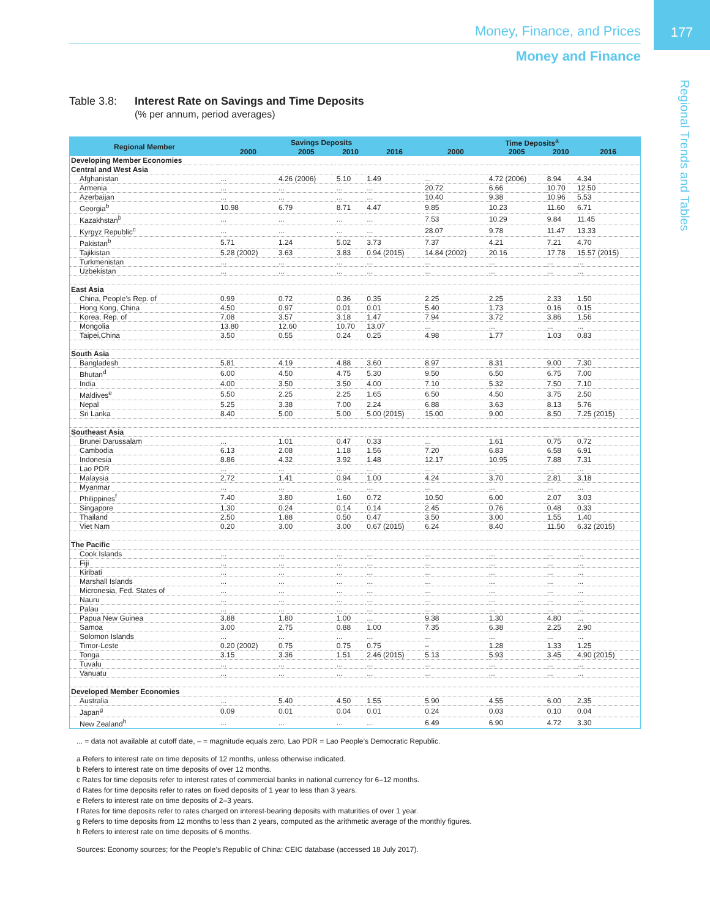177
Money, Finance, and Prices
Money and Finance
Regional Trends and Tables
Table 3.8:
Interest Rate on Savings and Time Deposits
(% per annum, period averages)
| Regional Member | Savings Deposits | | | | Time Deposits<sup>a</sup> | | | |
| --- | --- | --- | --- | --- | --- | --- | --- | --- |
| | 2000 | 2005 | 2010 | 2016 | 2000 | 2005 | 2010 | 2016 |
| Developing Member Economies | | | | | | | | |
| Central and West Asia | | | | | | | | |
| Afghanistan | ... | 4.26 (2006) | 5.10 | 1.49 | ... | 4.72 (2006) | 8.94 | 4.34 |
| Armenia | ... | ... | ... | ... | 20.72 | 6.66 | 10.70 | 12.50 |
| Azerbaijan | ... | ... | ... | ... | 10.40 | 9.38 | 10.96 | 5.53 |
| Georgia<sup>b</sup> | 10.98 | 6.79 | 8.71 | 4.47 | 9.85 | 10.23 | 11.60 | 6.71 |
| Kazakhstan<sup>b</sup> | ... | ... | ... | ... | 7.53 | 10.29 | 9.84 | 11.45 |
| Kyrgyz Republic<sup>c</sup> | ... | ... | ... | ... | 28.07 | 9.78 | 11.47 | 13.33 |
| Pakistan<sup>b</sup> | 5.71 | 1.24 | 5.02 | 3.73 | 7.37 | 4.21 | 7.21 | 4.70 |
| Tajikistan | 5.28 (2002) | 3.63 | 3.83 | 0.94 (2015) | 14.84 (2002) | 20.16 | 17.78 | 15.57 (2015) |
| Turkmenistan | ... | ... | ... | ... | ... | ... | ... | ... |
| Uzbekistan | ... | ... | ... | ... | ... | ... | ... | ... |
| East Asia | | | | | | | | |
| China, People’s Rep. of | 0.99 | 0.72 | 0.36 | 0.35 | 2.25 | 2.25 | 2.33 | 1.50 |
| Hong Kong, China | 4.50 | 0.97 | 0.01 | 0.01 | 5.40 | 1.73 | 0.16 | 0.15 |
| Korea, Rep. of | 7.08 | 3.57 | 3.18 | 1.47 | 7.94 | 3.72 | 3.86 | 1.56 |
| Mongolia | 13.80 | 12.60 | 10.70 | 13.07 | ... | ... | ... | ... |
| Taipei,China | 3.50 | 0.55 | 0.24 | 0.25 | 4.98 | 1.77 | 1.03 | 0.83 |
| South Asia | | | | | | | | |
| Bangladesh | 5.81 | 4.19 | 4.88 | 3.60 | 8.97 | 8.31 | 9.00 | 7.30 |
| Bhutan<sup>d</sup> | 6.00 | 4.50 | 4.75 | 5.30 | 9.50 | 6.50 | 6.75 | 7.00 |
| India | 4.00 | 3.50 | 3.50 | 4.00 | 7.10 | 5.32 | 7.50 | 7.10 |
| Maldives<sup>e</sup> | 5.50 | 2.25 | 2.25 | 1.65 | 6.50 | 4.50 | 3.75 | 2.50 |
| Nepal | 5.25 | 3.38 | 7.00 | 2.24 | 6.88 | 3.63 | 8.13 | 5.76 |
| Sri Lanka | 8.40 | 5.00 | 5.00 | 5.00 (2015) | 15.00 | 9.00 | 8.50 | 7.25 (2015) |
| Southeast Asia | | | | | | | | |
| Brunei Darussalam | ... | 1.01 | 0.47 | 0.33 | ... | 1.61 | 0.75 | 0.72 |
| Cambodia | 6.13 | 2.08 | 1.18 | 1.56 | 7.20 | 6.83 | 6.58 | 6.91 |
| Indonesia | 8.86 | 4.32 | 3.92 | 1.48 | 12.17 | 10.95 | 7.88 | 7.31 |
| Lao PDR | ... | ... | ... | ... | ... | ... | ... | ... |
| Malaysia | 2.72 | 1.41 | 0.94 | 1.00 | 4.24 | 3.70 | 2.81 | 3.18 |
| Myanmar | ... | ... | ... | ... | ... | ... | ... | ... |
| Philippines<sup>f</sup> | 7.40 | 3.80 | 1.60 | 0.72 | 10.50 | 6.00 | 2.07 | 3.03 |
| Singapore | 1.30 | 0.24 | 0.14 | 0.14 | 2.45 | 0.76 | 0.48 | 0.33 |
| Thailand | 2.50 | 1.88 | 0.50 | 0.47 | 3.50 | 3.00 | 1.55 | 1.40 |
| Viet Nam | 0.20 | 3.00 | 3.00 | 0.67 (2015) | 6.24 | 8.40 | 11.50 | 6.32 (2015) |
| The Pacific | | | | | | | | |
| Cook Islands | ... | ... | ... | ... | ... | ... | ... | ... |
| Fiji | ... | ... | ... | ... | ... | ... | ... | ... |
| Kiribati | ... | ... | ... | ... | ... | ... | ... | ... |
| Marshall Islands | ... | ... | ... | ... | ... | ... | ... | ... |
| Micronesia, Fed. States of | ... | ... | ... | ... | ... | ... | ... | ... |
| Nauru | ... | ... | ... | ... | ... | ... | ... | ... |
| Palau | ... | ... | ... | ... | ... | ... | ... | ... |
| Papua New Guinea | 3.88 | 1.80 | 1.00 | ... | 9.38 | 1.30 | 4.80 | ... |
| Samoa | 3.00 | 2.75 | 0.88 | 1.00 | 7.35 | 6.38 | 2.25 | 2.90 |
| Solomon Islands | ... | ... | ... | ... | ... | ... | ... | ... |
| Timor-Leste | 0.20 (2002) | 0.75 | 0.75 | 0.75 | – | 1.28 | 1.33 | 1.25 |
| Tonga | 3.15 | 3.36 | 1.51 | 2.46 (2015) | 5.13 | 5.93 | 3.45 | 4.90 (2015) |
| Tuvalu | ... | ... | ... | ... | ... | ... | ... | ... |
| Vanuatu | ... | ... | ... | ... | ... | ... | ... | ... |
| Developed Member Economies | | | | | | | | |
| Australia | ... | 5.40 | 4.50 | 1.55 | 5.90 | 4.55 | 6.00 | 2.35 |
| Japan<sup>g</sup> | 0.09 | 0.01 | 0.04 | 0.01 | 0.24 | 0.03 | 0.10 | 0.04 |
| New Zealand<sup>h</sup> | ... | ... | ... | ... | 6.49 | 6.90 | 4.72 | 3.30 |
... = data not available at cutoff date, – = magnitude equals zero, Lao PDR = Lao People’s Democratic Republic.
a Refers to interest rate on time deposits of 12 months, unless otherwise indicated.
b Refers to interest rate on time deposits of over 12 months.
c Rates for time deposits refer to interest rates of commercial banks in national currency for 6–12 months.
d Rates for time deposits refer to rates on fixed deposits of 1 year to less than 3 years.
e Refers to interest rate on time deposits of 2–3 years.
f Rates for time deposits refer to rates charged on interest-bearing deposits with maturities of over 1 year.
g Refers to time deposits from 12 months to less than 2 years, computed as the arithmetic average of the monthly figures.
h Refers to interest rate on time deposits of 6 months.
Sources: Economy sources; for the People’s Republic of China: CEIC database (accessed 18 July 2017).